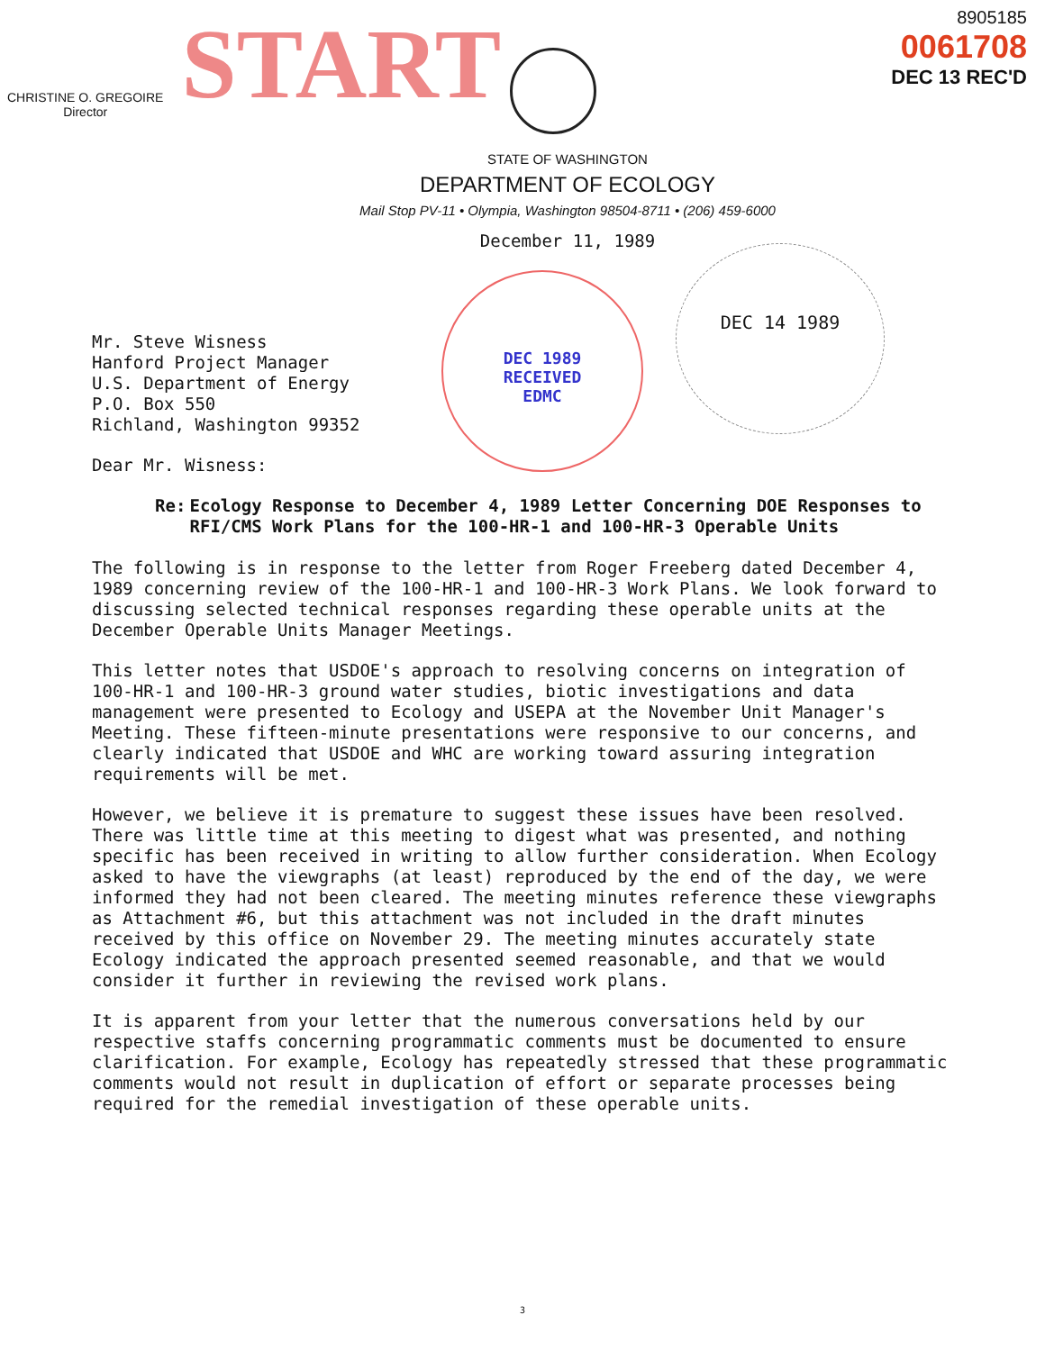CHRISTINE O. GREGOIRE
Director
START
8905185
0061708
DEC 13 REC'D
STATE OF WASHINGTON
DEPARTMENT OF ECOLOGY
Mail Stop PV-11 • Olympia, Washington 98504-8711 • (206) 459-6000
December 11, 1989
DEC 1989
RECEIVED
EDMC
DEC 14 1989
Mr. Steve Wisness
Hanford Project Manager
U.S. Department of Energy
P.O. Box 550
Richland, Washington 99352
Dear Mr. Wisness:
Re: Ecology Response to December 4, 1989 Letter Concerning DOE Responses to RFI/CMS Work Plans for the 100-HR-1 and 100-HR-3 Operable Units
The following is in response to the letter from Roger Freeberg dated December 4, 1989 concerning review of the 100-HR-1 and 100-HR-3 Work Plans. We look forward to discussing selected technical responses regarding these operable units at the December Operable Units Manager Meetings.
This letter notes that USDOE's approach to resolving concerns on integration of 100-HR-1 and 100-HR-3 ground water studies, biotic investigations and data management were presented to Ecology and USEPA at the November Unit Manager's Meeting. These fifteen-minute presentations were responsive to our concerns, and clearly indicated that USDOE and WHC are working toward assuring integration requirements will be met.
However, we believe it is premature to suggest these issues have been resolved. There was little time at this meeting to digest what was presented, and nothing specific has been received in writing to allow further consideration. When Ecology asked to have the viewgraphs (at least) reproduced by the end of the day, we were informed they had not been cleared. The meeting minutes reference these viewgraphs as Attachment #6, but this attachment was not included in the draft minutes received by this office on November 29. The meeting minutes accurately state Ecology indicated the approach presented seemed reasonable, and that we would consider it further in reviewing the revised work plans.
It is apparent from your letter that the numerous conversations held by our respective staffs concerning programmatic comments must be documented to ensure clarification. For example, Ecology has repeatedly stressed that these programmatic comments would not result in duplication of effort or separate processes being required for the remedial investigation of these operable units.
3